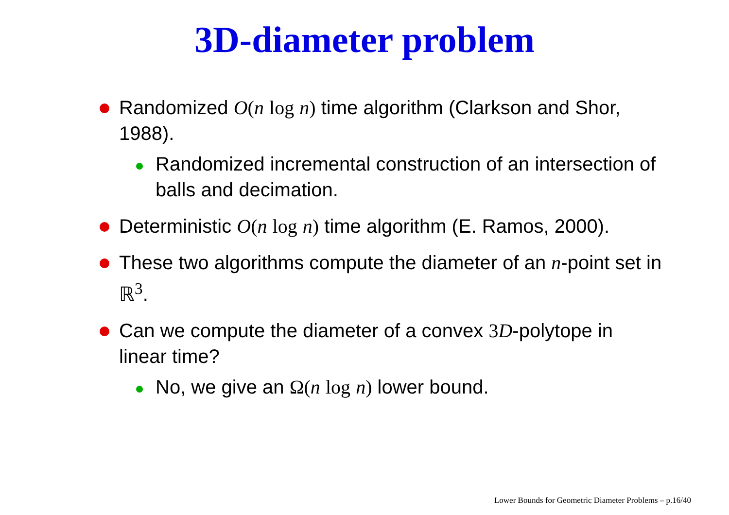3D-diameter problem
Randomized O(n log n) time algorithm (Clarkson and Shor, 1988).
Randomized incremental construction of an intersection of balls and decimation.
Deterministic O(n log n) time algorithm (E. Ramos, 2000).
These two algorithms compute the diameter of an n-point set in ℝ<sup>3</sup>.
Can we compute the diameter of a convex 3 D-polytope in linear time?
No, we give an Ω(n log n) lower bound.
Lower Bounds for Geometric Diameter Problems – p.16/40